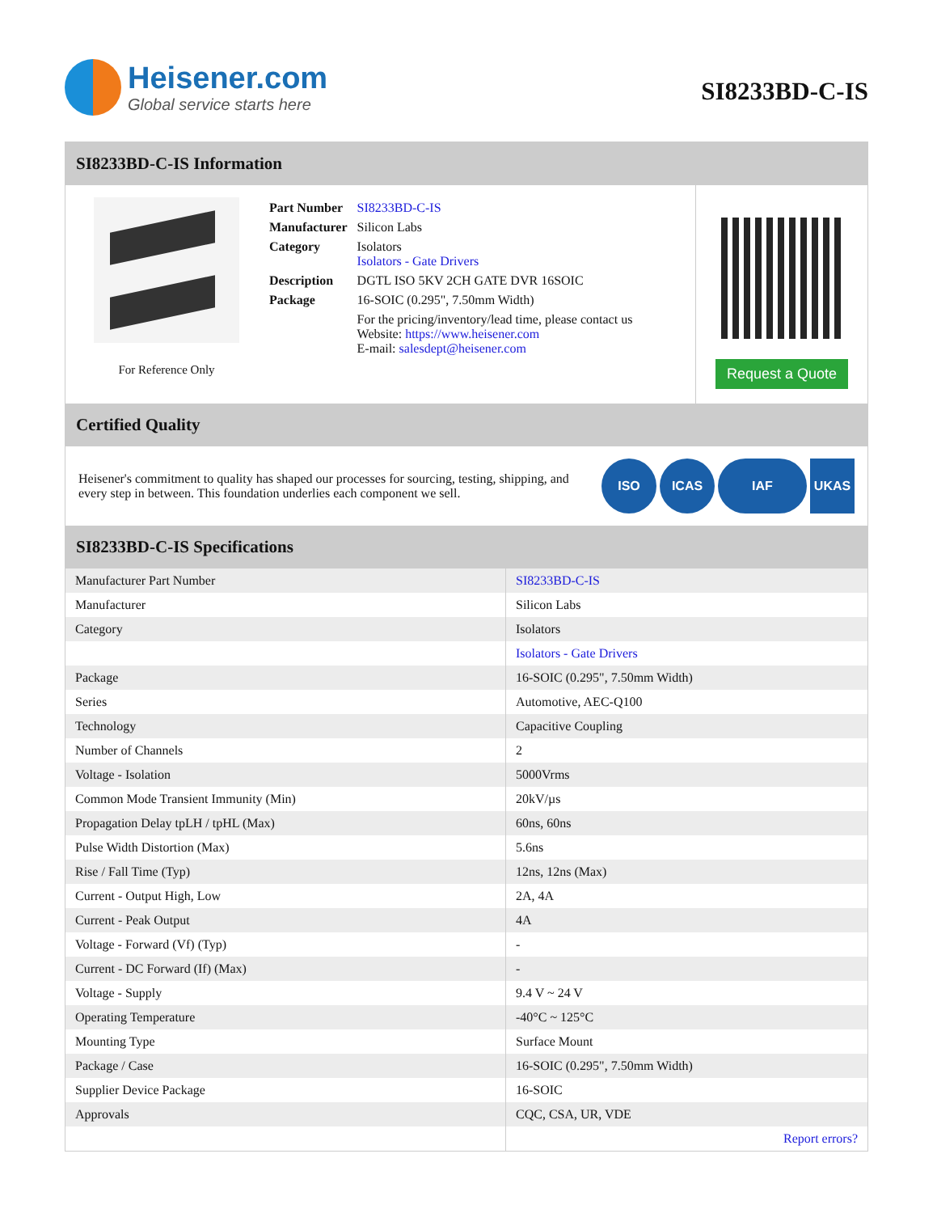Heisener.com
Global service starts here
SI8233BD-C-IS
SI8233BD-C-IS Information
For Reference Only
| Part Number | SI8233BD-C-IS |
| Manufacturer | Silicon Labs |
| Category | Isolators Isolators - Gate Drivers |
| Description | DGTL ISO 5KV 2CH GATE DVR 16SOIC |
| Package | 16-SOIC (0.295", 7.50mm Width) |
| | For the pricing/inventory/lead time, please contact us Website: https://www.heisener.com E-mail: salesdept@heisener.com |
Request a Quote
Certified Quality
Heisener's commitment to quality has shaped our processes for sourcing, testing, shipping, and every step in between. This foundation underlies each component we sell.
ISO ICAS IAF UKAS
SI8233BD-C-IS Specifications
| Manufacturer Part Number | SI8233BD-C-IS |
| Manufacturer | Silicon Labs |
| Category | Isolators |
| | Isolators - Gate Drivers |
| Package | 16-SOIC (0.295", 7.50mm Width) |
| Series | Automotive, AEC-Q100 |
| Technology | Capacitive Coupling |
| Number of Channels | 2 |
| Voltage - Isolation | 5000Vrms |
| Common Mode Transient Immunity (Min) | 20kV/µs |
| Propagation Delay tpLH / tpHL (Max) | 60ns, 60ns |
| Pulse Width Distortion (Max) | 5.6ns |
| Rise / Fall Time (Typ) | 12ns, 12ns (Max) |
| Current - Output High, Low | 2A, 4A |
| Current - Peak Output | 4A |
| Voltage - Forward (Vf) (Typ) | - |
| Current - DC Forward (If) (Max) | - |
| Voltage - Supply | 9.4 V ~ 24 V |
| Operating Temperature | -40°C ~ 125°C |
| Mounting Type | Surface Mount |
| Package / Case | 16-SOIC (0.295", 7.50mm Width) |
| Supplier Device Package | 16-SOIC |
| Approvals | CQC, CSA, UR, VDE |
| | Report errors? |